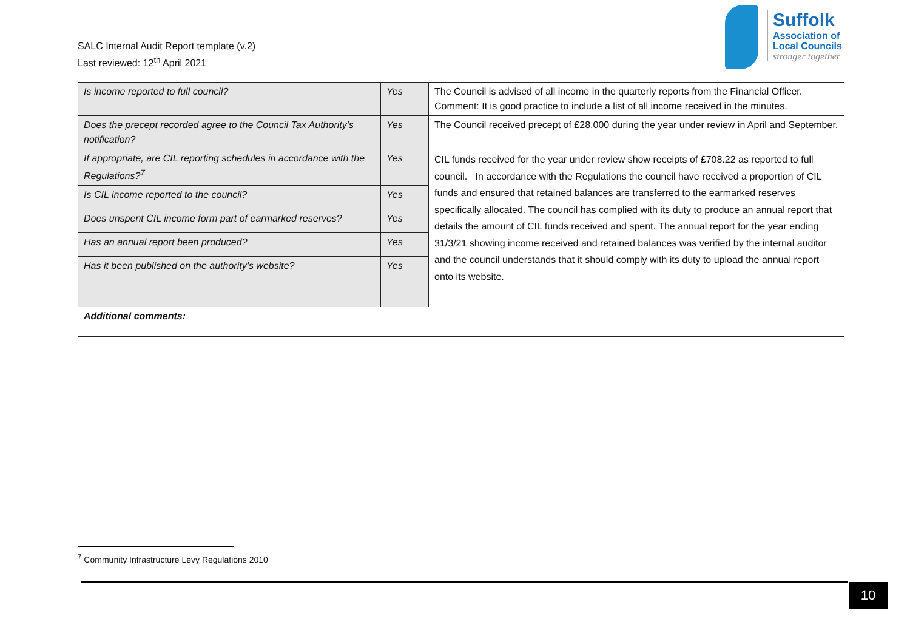SALC Internal Audit Report template (v.2)
Last reviewed: 12<sup>th</sup> April 2021
Suffolk
Association of
Local Councils
stronger together
| Is income reported to full council? | Yes | The Council is advised of all income in the quarterly reports from the Financial Officer. Comment: It is good practice to include a list of all income received in the minutes. |
| Does the precept recorded agree to the Council Tax Authority’s notification? | Yes | The Council received precept of £28,000 during the year under review in April and September. |
| If appropriate, are CIL reporting schedules in accordance with the Regulations?<sup>7</sup> | Yes | CIL funds received for the year under review show receipts of £708.22 as reported to full council. In accordance with the Regulations the council have received a proportion of CIL funds and ensured that retained balances are transferred to the earmarked reserves specifically allocated. The council has complied with its duty to produce an annual report that details the amount of CIL funds received and spent. The annual report for the year ending 31/3/21 showing income received and retained balances was verified by the internal auditor and the council understands that it should comply with its duty to upload the annual report onto its website. |
| Is CIL income reported to the council? | Yes | |
| Does unspent CIL income form part of earmarked reserves? | Yes | |
| Has an annual report been produced? | Yes | |
| Has it been published on the authority’s website? | Yes | |
| Additional comments: | | |
<sup>7</sup> Community Infrastructure Levy Regulations 2010
10